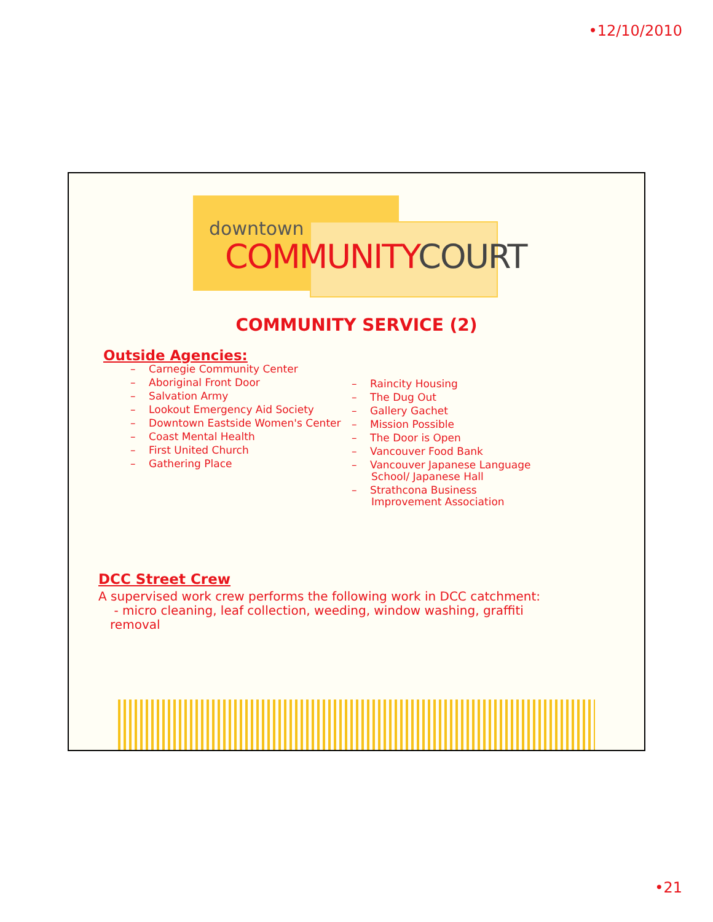•12/10/2010
downtown
COMMUNITYCOURT
COMMUNITY SERVICE (2)
Outside Agencies:
– Carnegie Community Center
– Aboriginal Front Door
– Salvation Army
– Lookout Emergency Aid Society
– Downtown Eastside Women's Center
– Coast Mental Health
– First United Church
– Gathering Place
– Raincity Housing
– The Dug Out
– Gallery Gachet
– Mission Possible
– The Door is Open
– Vancouver Food Bank
– Vancouver Japanese Language
School/ Japanese Hall
– Strathcona Business
Improvement Association
DCC Street Crew
A supervised work crew performs the following work in DCC catchment:
- micro cleaning, leaf collection, weeding, window washing, graffiti
removal
•21